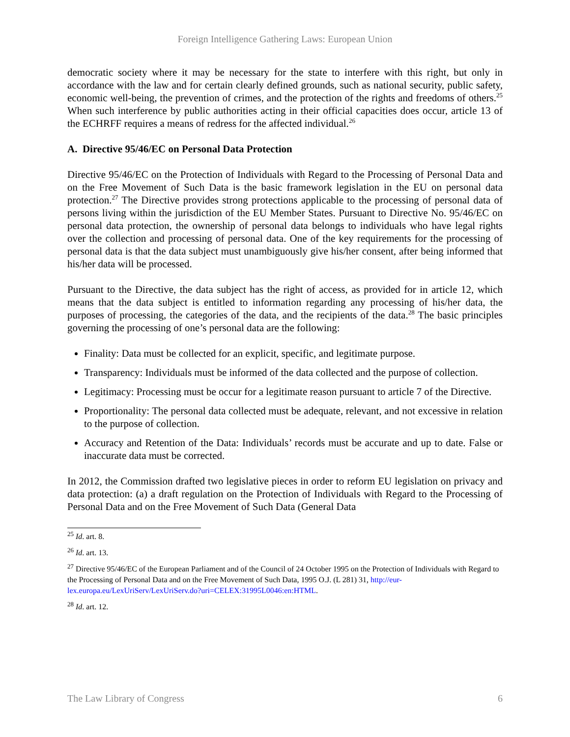Foreign Intelligence Gathering Laws: European Union
democratic society where it may be necessary for the state to interfere with this right, but only in accordance with the law and for certain clearly defined grounds, such as national security, public safety, economic well-being, the prevention of crimes, and the protection of the rights and freedoms of others.<sup>25</sup> When such interference by public authorities acting in their official capacities does occur, article 13 of the ECHRFF requires a means of redress for the affected individual.<sup>26</sup>
A. Directive 95/46/EC on Personal Data Protection
Directive 95/46/EC on the Protection of Individuals with Regard to the Processing of Personal Data and on the Free Movement of Such Data is the basic framework legislation in the EU on personal data protection.<sup>27</sup> The Directive provides strong protections applicable to the processing of personal data of persons living within the jurisdiction of the EU Member States. Pursuant to Directive No. 95/46/EC on personal data protection, the ownership of personal data belongs to individuals who have legal rights over the collection and processing of personal data. One of the key requirements for the processing of personal data is that the data subject must unambiguously give his/her consent, after being informed that his/her data will be processed.
Pursuant to the Directive, the data subject has the right of access, as provided for in article 12, which means that the data subject is entitled to information regarding any processing of his/her data, the purposes of processing, the categories of the data, and the recipients of the data.<sup>28</sup> The basic principles governing the processing of one’s personal data are the following:
Finality: Data must be collected for an explicit, specific, and legitimate purpose.
Transparency: Individuals must be informed of the data collected and the purpose of collection.
Legitimacy: Processing must be occur for a legitimate reason pursuant to article 7 of the Directive.
Proportionality: The personal data collected must be adequate, relevant, and not excessive in relation to the purpose of collection.
Accuracy and Retention of the Data: Individuals’ records must be accurate and up to date. False or inaccurate data must be corrected.
In 2012, the Commission drafted two legislative pieces in order to reform EU legislation on privacy and data protection: (a) a draft regulation on the Protection of Individuals with Regard to the Processing of Personal Data and on the Free Movement of Such Data (General Data
<sup>25</sup> Id. art. 8.
<sup>26</sup> Id. art. 13.
<sup>27</sup> Directive 95/46/EC of the European Parliament and of the Council of 24 October 1995 on the Protection of Individuals with Regard to the Processing of Personal Data and on the Free Movement of Such Data, 1995 O.J. (L 281) 31, http://eur-lex.europa.eu/LexUriServ/LexUriServ.do?uri=CELEX:31995L0046:en:HTML.
<sup>28</sup> Id. art. 12.
The Law Library of Congress 6